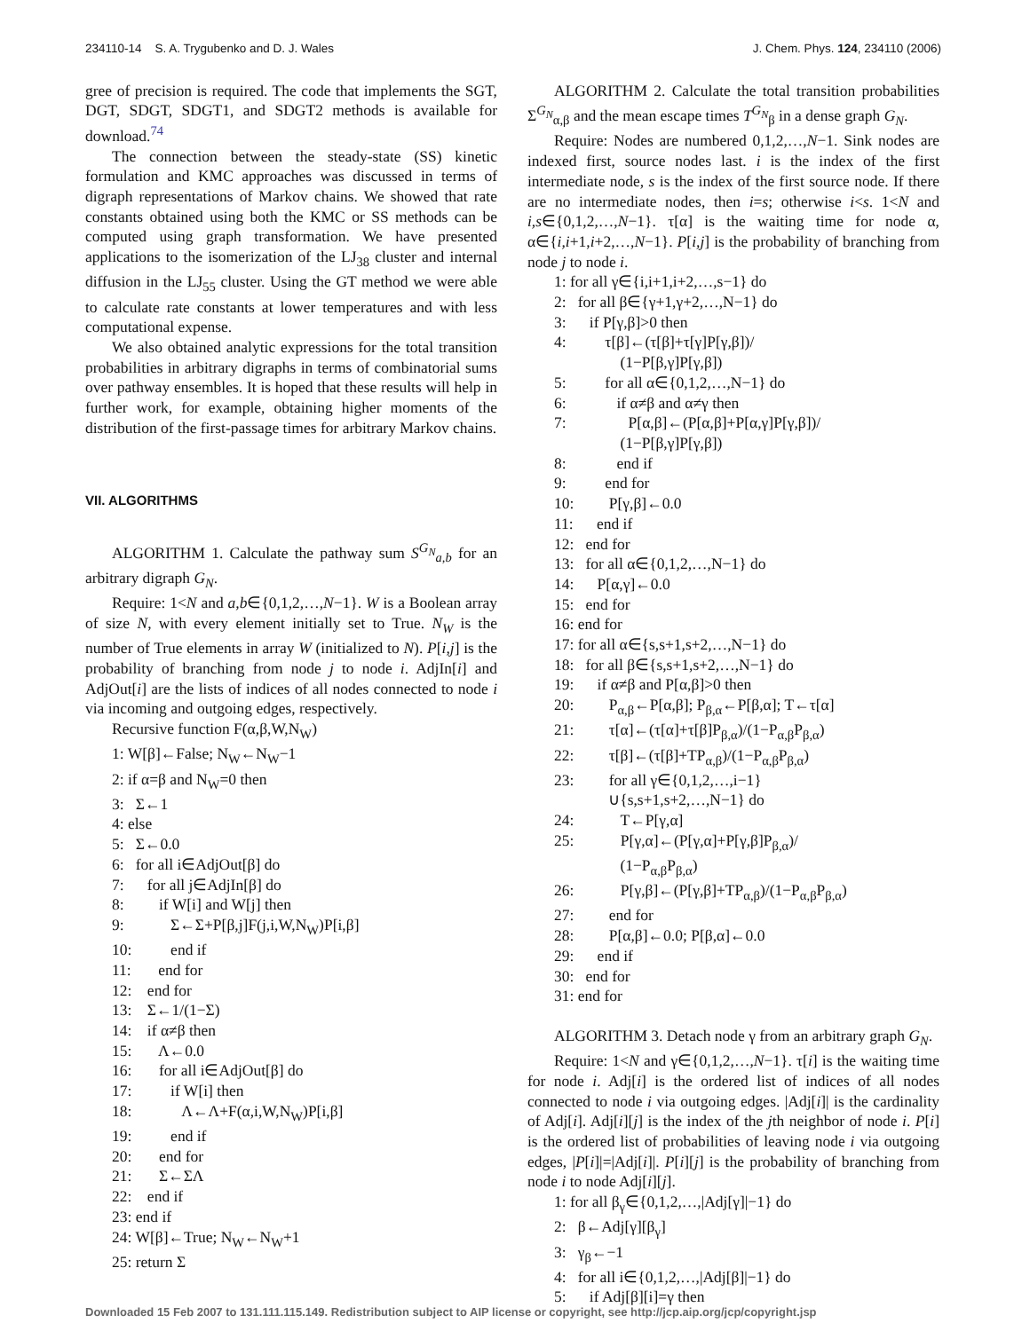234110-14 S. A. Trygubenko and D. J. Wales J. Chem. Phys. 124, 234110 (2006)
gree of precision is required. The code that implements the SGT, DGT, SDGT, SDGT1, and SDGT2 methods is available for download.<sup>74</sup>
The connection between the steady-state (SS) kinetic formulation and KMC approaches was discussed in terms of digraph representations of Markov chains. We showed that rate constants obtained using both the KMC or SS methods can be computed using graph transformation. We have presented applications to the isomerization of the LJ<sub>38</sub> cluster and internal diffusion in the LJ<sub>55</sub> cluster. Using the GT method we were able to calculate rate constants at lower temperatures and with less computational expense.
We also obtained analytic expressions for the total transition probabilities in arbitrary digraphs in terms of combinatorial sums over pathway ensembles. It is hoped that these results will help in further work, for example, obtaining higher moments of the distribution of the first-passage times for arbitrary Markov chains.
VII. ALGORITHMS
ALGORITHM 1. Calculate the pathway sum S<sup>G<sub>N</sub></sup><sub>a,b</sub> for an arbitrary digraph G<sub>N</sub>.
Require: 1<N and a,b∈{0,1,2,…,N−1}. W is a Boolean array of size N, with every element initially set to True. N<sub>W</sub> is the number of True elements in array W (initialized to N). P[i,j] is the probability of branching from node j to node i. AdjIn[i] and AdjOut[i] are the lists of indices of all nodes connected to node i via incoming and outgoing edges, respectively.
Recursive function F(α,β,W,N<sub>W</sub>)
1: W[β]←False; N<sub>W</sub>←N<sub>W</sub>−1
2: if α=β and N<sub>W</sub>=0 then
3: Σ←1
4: else
5: Σ←0.0
6: for all i∈AdjOut[β] do
7: for all j∈AdjIn[β] do
8: if W[i] and W[j] then
9: Σ←Σ+P[β,j]F(j,i,W,N<sub>W</sub>)P[i,β]
10: end if
11: end for
12: end for
13: Σ←1/(1−Σ)
14: if α≠β then
15: Λ←0.0
16: for all i∈AdjOut[β] do
17: if W[i] then
18: Λ←Λ+F(α,i,W,N<sub>W</sub>)P[i,β]
19: end if
20: end for
21: Σ←ΣΛ
22: end if
23: end if
24: W[β]←True; N<sub>W</sub>←N<sub>W</sub>+1
25: return Σ
ALGORITHM 2. Calculate the total transition probabilities Σ<sup>G<sub>N</sub></sup><sub>α,β</sub> and the mean escape times T<sup>G<sub>N</sub></sup><sub>β</sub> in a dense graph G<sub>N</sub>.
Require: Nodes are numbered 0,1,2,…,N−1. Sink nodes are indexed first, source nodes last. i is the index of the first intermediate node, s is the index of the first source node. If there are no intermediate nodes, then i=s; otherwise i<s. 1<N and i,s∈{0,1,2,…,N−1}. τ[α] is the waiting time for node α, α∈{i,i+1,i+2,…,N−1}. P[i,j] is the probability of branching from node j to node i.
1: for all γ∈{i,i+1,i+2,…,s−1} do
2: for all β∈{γ+1,γ+2,…,N−1} do
3: if P[γ,β]>0 then
4: τ[β]←(τ[β]+τ[γ]P[γ,β])/
(1−P[β,γ]P[γ,β])
5: for all α∈{0,1,2,…,N−1} do
6: if α≠β and α≠γ then
7: P[α,β]←(P[α,β]+P[α,γ]P[γ,β])/
(1−P[β,γ]P[γ,β])
8: end if
9: end for
10: P[γ,β]←0.0
11: end if
12: end for
13: for all α∈{0,1,2,…,N−1} do
14: P[α,γ]←0.0
15: end for
16: end for
17: for all α∈{s,s+1,s+2,…,N−1} do
18: for all β∈{s,s+1,s+2,…,N−1} do
19: if α≠β and P[α,β]>0 then
20: P<sub>α,β</sub>←P[α,β]; P<sub>β,α</sub>←P[β,α]; T←τ[α]
21: τ[α]←(τ[α]+τ[β]P<sub>β,α</sub>)/(1−P<sub>α,β</sub>P<sub>β,α</sub>)
22: τ[β]←(τ[β]+TP<sub>α,β</sub>)/(1−P<sub>α,β</sub>P<sub>β,α</sub>)
23: for all γ∈{0,1,2,…,i−1}
∪{s,s+1,s+2,…,N−1} do
24: T←P[γ,α]
25: P[γ,α]←(P[γ,α]+P[γ,β]P<sub>β,α</sub>)/
(1−P<sub>α,β</sub>P<sub>β,α</sub>)
26: P[γ,β]←(P[γ,β]+TP<sub>α,β</sub>)/(1−P<sub>α,β</sub>P<sub>β,α</sub>)
27: end for
28: P[α,β]←0.0; P[β,α]←0.0
29: end if
30: end for
31: end for
ALGORITHM 3. Detach node γ from an arbitrary graph G<sub>N</sub>.
Require: 1<N and γ∈{0,1,2,…,N−1}. τ[i] is the waiting time for node i. Adj[i] is the ordered list of indices of all nodes connected to node i via outgoing edges. |Adj[i]| is the cardinality of Adj[i]. Adj[i][j] is the index of the jth neighbor of node i. P[i] is the ordered list of probabilities of leaving node i via outgoing edges, |P[i]|=|Adj[i]|. P[i][j] is the probability of branching from node i to node Adj[i][j].
1: for all β<sub>γ</sub>∈{0,1,2,…,|Adj[γ]|−1} do
2: β←Adj[γ][β<sub>γ</sub>]
3: γ<sub>β</sub>←−1
4: for all i∈{0,1,2,…,|Adj[β]|−1} do
5: if Adj[β][i]=γ then
Downloaded 15 Feb 2007 to 131.111.115.149. Redistribution subject to AIP license or copyright, see http://jcp.aip.org/jcp/copyright.jsp